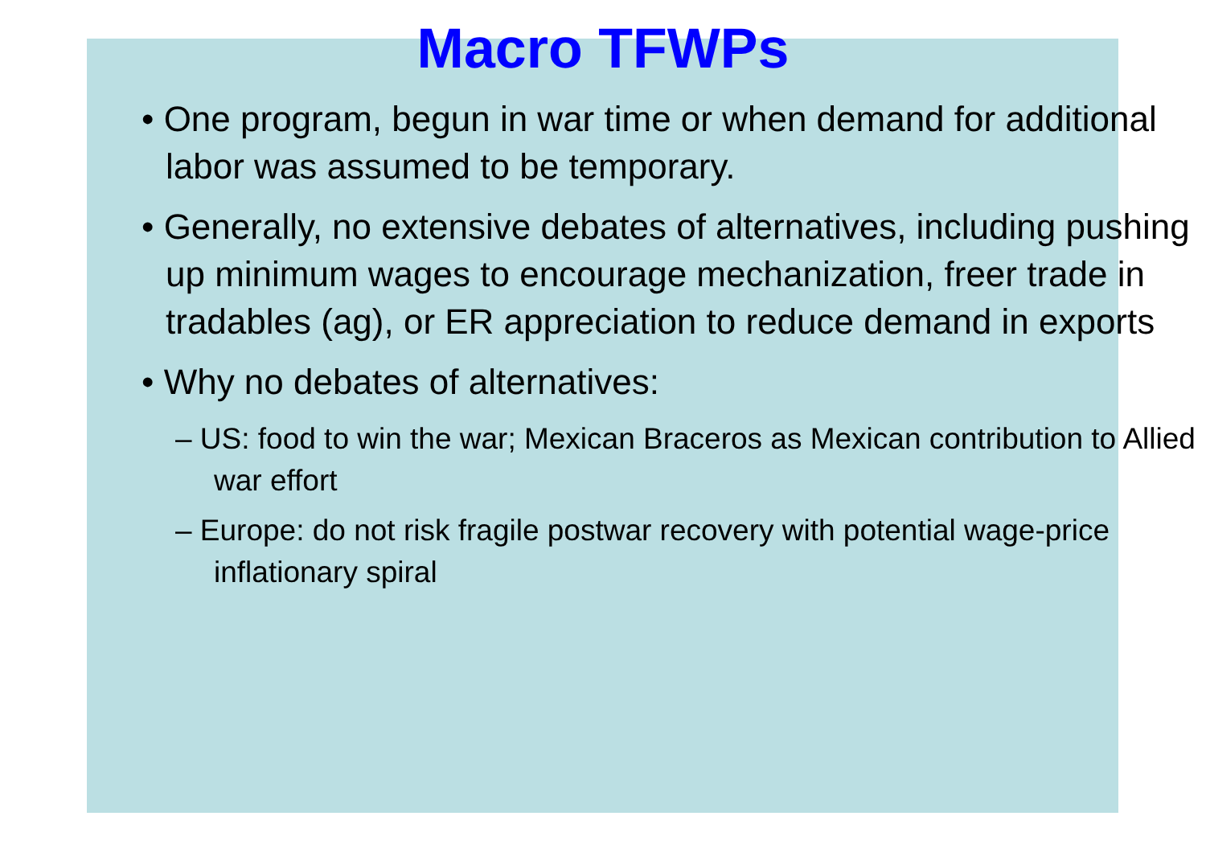Macro TFWPs
• One program, begun in war time or when demand for additional labor was assumed to be temporary.
• Generally, no extensive debates of alternatives, including pushing up minimum wages to encourage mechanization, freer trade in tradables (ag), or ER appreciation to reduce demand in exports
• Why no debates of alternatives:
– US: food to win the war; Mexican Braceros as Mexican contribution to Allied war effort
– Europe: do not risk fragile postwar recovery with potential wage-price inflationary spiral